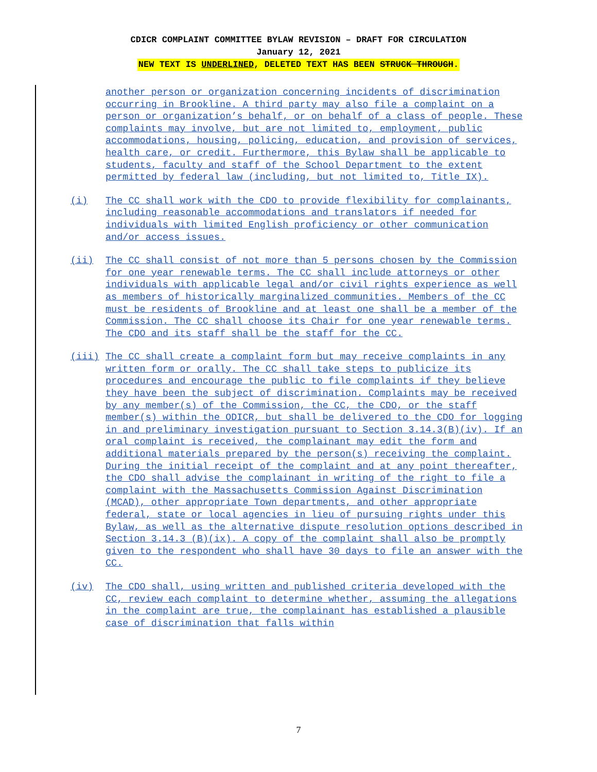CDICR COMPLAINT COMMITTEE BYLAW REVISION – DRAFT FOR CIRCULATION
January 12, 2021
NEW TEXT IS UNDERLINED, DELETED TEXT HAS BEEN STRUCK THROUGH.
another person or organization concerning incidents of discrimination occurring in Brookline. A third party may also file a complaint on a person or organization’s behalf, or on behalf of a class of people. These complaints may involve, but are not limited to, employment, public accommodations, housing, policing, education, and provision of services, health care, or credit. Furthermore, this Bylaw shall be applicable to students, faculty and staff of the School Department to the extent permitted by federal law (including, but not limited to, Title IX).
(i) The CC shall work with the CDO to provide flexibility for complainants, including reasonable accommodations and translators if needed for individuals with limited English proficiency or other communication and/or access issues.
(ii) The CC shall consist of not more than 5 persons chosen by the Commission for one year renewable terms. The CC shall include attorneys or other individuals with applicable legal and/or civil rights experience as well as members of historically marginalized communities. Members of the CC must be residents of Brookline and at least one shall be a member of the Commission. The CC shall choose its Chair for one year renewable terms. The CDO and its staff shall be the staff for the CC.
(iii) The CC shall create a complaint form but may receive complaints in any written form or orally. The CC shall take steps to publicize its procedures and encourage the public to file complaints if they believe they have been the subject of discrimination. Complaints may be received by any member(s) of the Commission, the CC, the CDO, or the staff member(s) within the ODICR, but shall be delivered to the CDO for logging in and preliminary investigation pursuant to Section 3.14.3(B)(iv). If an oral complaint is received, the complainant may edit the form and additional materials prepared by the person(s) receiving the complaint. During the initial receipt of the complaint and at any point thereafter, the CDO shall advise the complainant in writing of the right to file a complaint with the Massachusetts Commission Against Discrimination (MCAD), other appropriate Town departments, and other appropriate federal, state or local agencies in lieu of pursuing rights under this Bylaw, as well as the alternative dispute resolution options described in Section 3.14.3 (B)(ix). A copy of the complaint shall also be promptly given to the respondent who shall have 30 days to file an answer with the CC.
(iv) The CDO shall, using written and published criteria developed with the CC, review each complaint to determine whether, assuming the allegations in the complaint are true, the complainant has established a plausible case of discrimination that falls within
7